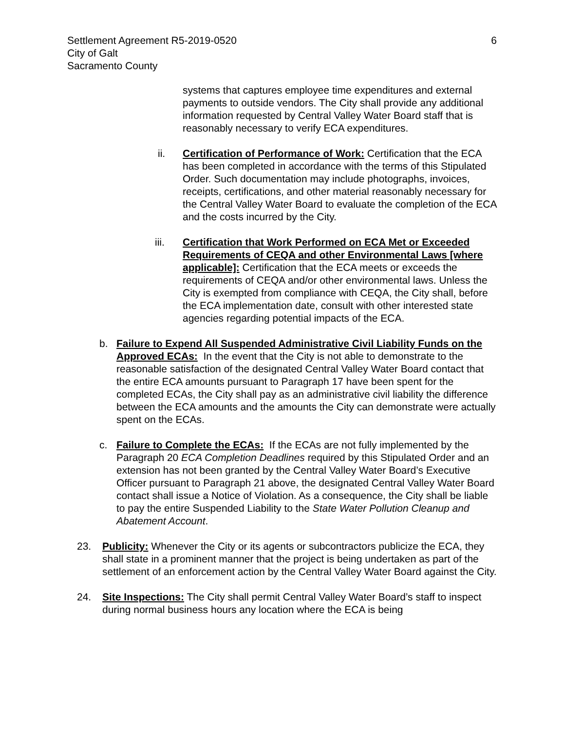Settlement Agreement R5-2019-0520
City of Galt
Sacramento County
6
systems that captures employee time expenditures and external payments to outside vendors. The City shall provide any additional information requested by Central Valley Water Board staff that is reasonably necessary to verify ECA expenditures.
ii. Certification of Performance of Work: Certification that the ECA has been completed in accordance with the terms of this Stipulated Order. Such documentation may include photographs, invoices, receipts, certifications, and other material reasonably necessary for the Central Valley Water Board to evaluate the completion of the ECA and the costs incurred by the City.
iii. Certification that Work Performed on ECA Met or Exceeded Requirements of CEQA and other Environmental Laws [where applicable]: Certification that the ECA meets or exceeds the requirements of CEQA and/or other environmental laws. Unless the City is exempted from compliance with CEQA, the City shall, before the ECA implementation date, consult with other interested state agencies regarding potential impacts of the ECA.
b. Failure to Expend All Suspended Administrative Civil Liability Funds on the Approved ECAs: In the event that the City is not able to demonstrate to the reasonable satisfaction of the designated Central Valley Water Board contact that the entire ECA amounts pursuant to Paragraph 17 have been spent for the completed ECAs, the City shall pay as an administrative civil liability the difference between the ECA amounts and the amounts the City can demonstrate were actually spent on the ECAs.
c. Failure to Complete the ECAs: If the ECAs are not fully implemented by the Paragraph 20 ECA Completion Deadlines required by this Stipulated Order and an extension has not been granted by the Central Valley Water Board’s Executive Officer pursuant to Paragraph 21 above, the designated Central Valley Water Board contact shall issue a Notice of Violation. As a consequence, the City shall be liable to pay the entire Suspended Liability to the State Water Pollution Cleanup and Abatement Account.
23. Publicity: Whenever the City or its agents or subcontractors publicize the ECA, they shall state in a prominent manner that the project is being undertaken as part of the settlement of an enforcement action by the Central Valley Water Board against the City.
24. Site Inspections: The City shall permit Central Valley Water Board’s staff to inspect during normal business hours any location where the ECA is being